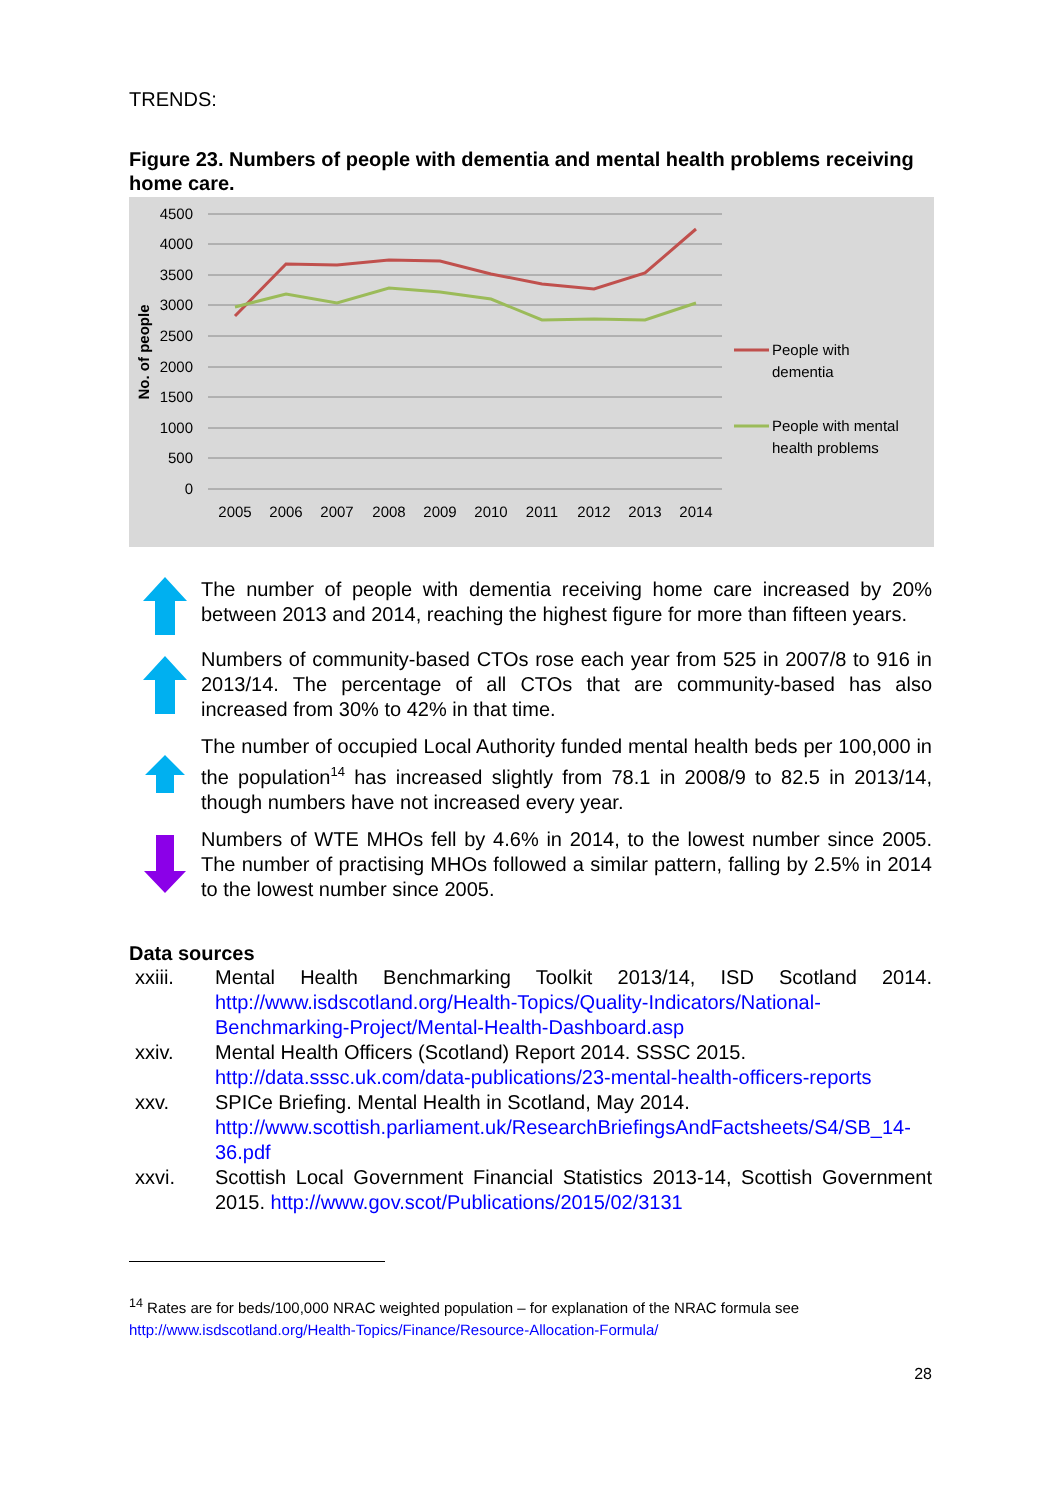TRENDS:
Figure 23. Numbers of people with dementia and mental health problems receiving home care.
4500
4000
3500
3000
2500
2000
1500
1000
500
0
2005
2006
2007
2008
2009
2010
2011
2012
2013
2014
No. of people
People with
dementia
People with mental
health problems
The number of people with dementia receiving home care increased by 20% between 2013 and 2014, reaching the highest figure for more than fifteen years.
Numbers of community-based CTOs rose each year from 525 in 2007/8 to 916 in 2013/14. The percentage of all CTOs that are community-based has also increased from 30% to 42% in that time.
The number of occupied Local Authority funded mental health beds per 100,000 in the population<sup>14</sup> has increased slightly from 78.1 in 2008/9 to 82.5 in 2013/14, though numbers have not increased every year.
Numbers of WTE MHOs fell by 4.6% in 2014, to the lowest number since 2005. The number of practising MHOs followed a similar pattern, falling by 2.5% in 2014 to the lowest number since 2005.
Data sources
xxiii. Mental Health Benchmarking Toolkit 2013/14, ISD Scotland 2014. http://www.isdscotland.org/Health-Topics/Quality-Indicators/National-Benchmarking-Project/Mental-Health-Dashboard.asp
xxiv. Mental Health Officers (Scotland) Report 2014. SSSC 2015. http://data.sssc.uk.com/data-publications/23-mental-health-officers-reports
xxv. SPICe Briefing. Mental Health in Scotland, May 2014. http://www.scottish.parliament.uk/ResearchBriefingsAndFactsheets/S4/SB_14-36.pdf
xxvi. Scottish Local Government Financial Statistics 2013-14, Scottish Government 2015. http://www.gov.scot/Publications/2015/02/3131
<sup>14</sup> Rates are for beds/100,000 NRAC weighted population – for explanation of the NRAC formula see http://www.isdscotland.org/Health-Topics/Finance/Resource-Allocation-Formula/
28